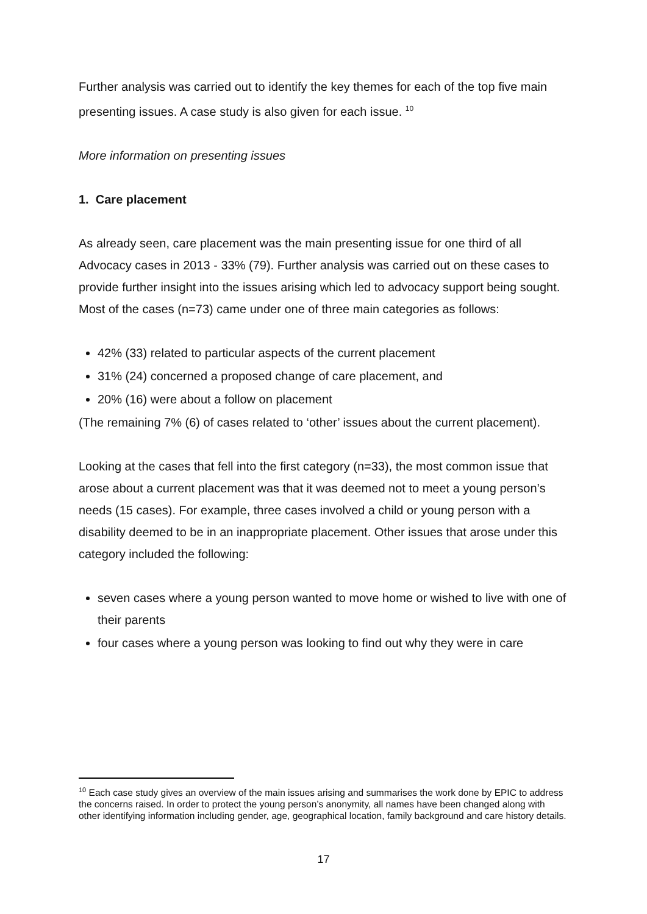Further analysis was carried out to identify the key themes for each of the top five main presenting issues. A case study is also given for each issue. <sup>10</sup>
More information on presenting issues
1. Care placement
As already seen, care placement was the main presenting issue for one third of all Advocacy cases in 2013 - 33% (79). Further analysis was carried out on these cases to provide further insight into the issues arising which led to advocacy support being sought. Most of the cases (n=73) came under one of three main categories as follows:
42% (33) related to particular aspects of the current placement
31% (24) concerned a proposed change of care placement, and
20% (16) were about a follow on placement
(The remaining 7% (6) of cases related to ‘other’ issues about the current placement).
Looking at the cases that fell into the first category (n=33), the most common issue that arose about a current placement was that it was deemed not to meet a young person’s needs (15 cases). For example, three cases involved a child or young person with a disability deemed to be in an inappropriate placement. Other issues that arose under this category included the following:
seven cases where a young person wanted to move home or wished to live with one of their parents
four cases where a young person was looking to find out why they were in care
<sup>10</sup> Each case study gives an overview of the main issues arising and summarises the work done by EPIC to address the concerns raised. In order to protect the young person’s anonymity, all names have been changed along with other identifying information including gender, age, geographical location, family background and care history details.
17